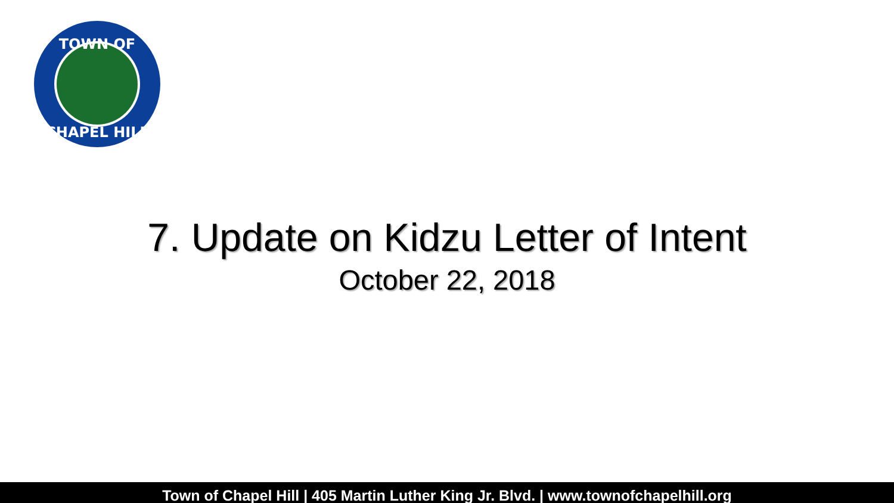TOWN OF
CHAPEL HILL
7. Update on Kidzu Letter of Intent
October 22, 2018
Town of Chapel Hill | 405 Martin Luther King Jr. Blvd. | www.townofchapelhill.org